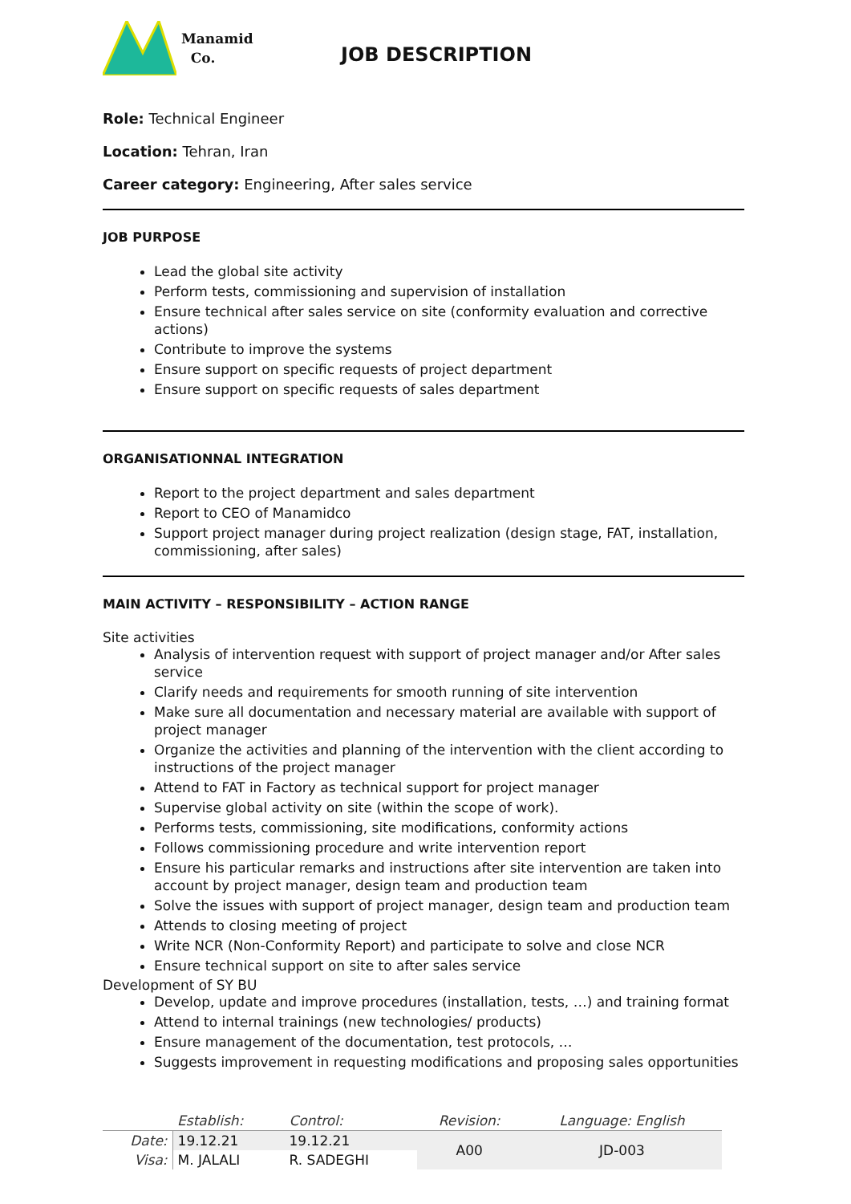Manamid
Co.
JOB DESCRIPTION
Role: Technical Engineer
Location: Tehran, Iran
Career category: Engineering, After sales service
JOB PURPOSE
Lead the global site activity
Perform tests, commissioning and supervision of installation
Ensure technical after sales service on site (conformity evaluation and corrective actions)
Contribute to improve the systems
Ensure support on specific requests of project department
Ensure support on specific requests of sales department
ORGANISATIONNAL INTEGRATION
Report to the project department and sales department
Report to CEO of Manamidco
Support project manager during project realization (design stage, FAT, installation, commissioning, after sales)
MAIN ACTIVITY – RESPONSIBILITY – ACTION RANGE
Site activities
Analysis of intervention request with support of project manager and/or After sales service
Clarify needs and requirements for smooth running of site intervention
Make sure all documentation and necessary material are available with support of project manager
Organize the activities and planning of the intervention with the client according to instructions of the project manager
Attend to FAT in Factory as technical support for project manager
Supervise global activity on site (within the scope of work).
Performs tests, commissioning, site modifications, conformity actions
Follows commissioning procedure and write intervention report
Ensure his particular remarks and instructions after site intervention are taken into account by project manager, design team and production team
Solve the issues with support of project manager, design team and production team
Attends to closing meeting of project
Write NCR (Non-Conformity Report) and participate to solve and close NCR
Ensure technical support on site to after sales service
Development of SY BU
Develop, update and improve procedures (installation, tests, …) and training format
Attend to internal trainings (new technologies/ products)
Ensure management of the documentation, test protocols, …
Suggests improvement in requesting modifications and proposing sales opportunities
| | Establish: | Control: | Revision: | Language: English |
| Date: | 19.12.21 | 19.12.21 | A00 | JD-003 |
| Visa: | M. JALALI | R. SADEGHI | | |